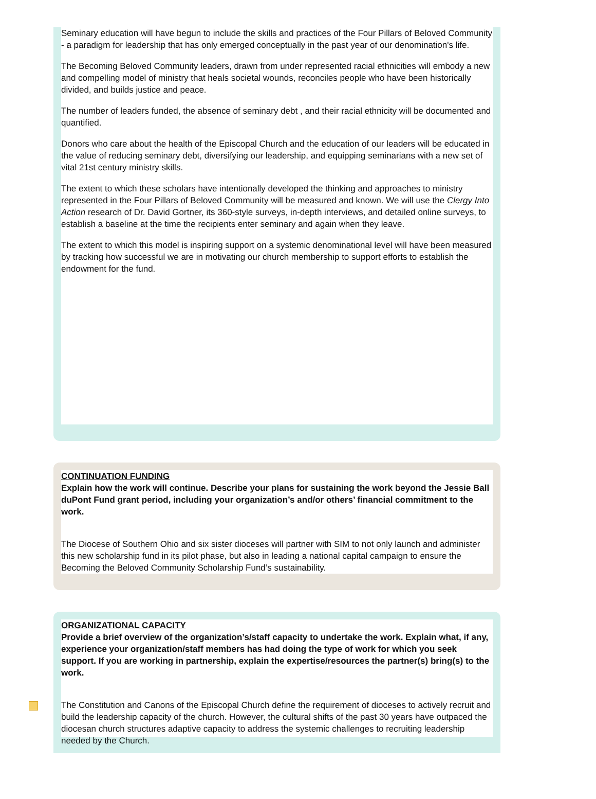Seminary education will have begun to include the skills and practices of the Four Pillars of Beloved Community - a paradigm for leadership that has only emerged conceptually in the past year of our denomination's life.
The Becoming Beloved Community leaders, drawn from under represented racial ethnicities will embody a new and compelling model of ministry that heals societal wounds, reconciles people who have been historically divided, and builds justice and peace.
The number of leaders funded, the absence of seminary debt , and their racial ethnicity will be documented and quantified.
Donors who care about the health of the Episcopal Church and the education of our leaders will be educated in the value of reducing seminary debt, diversifying our leadership, and equipping seminarians with a new set of vital 21st century ministry skills.
The extent to which these scholars have intentionally developed the thinking and approaches to ministry represented in the Four Pillars of Beloved Community will be measured and known. We will use the Clergy Into Action research of Dr. David Gortner, its 360-style surveys, in-depth interviews, and detailed online surveys, to establish a baseline at the time the recipients enter seminary and again when they leave.
The extent to which this model is inspiring support on a systemic denominational level will have been measured by tracking how successful we are in motivating our church membership to support efforts to establish the endowment for the fund.
CONTINUATION FUNDING
Explain how the work will continue. Describe your plans for sustaining the work beyond the Jessie Ball duPont Fund grant period, including your organization’s and/or others’ financial commitment to the work.
The Diocese of Southern Ohio and six sister dioceses will partner with SIM to not only launch and administer this new scholarship fund in its pilot phase, but also in leading a national capital campaign to ensure the Becoming the Beloved Community Scholarship Fund’s sustainability.
ORGANIZATIONAL CAPACITY
Provide a brief overview of the organization’s/staff capacity to undertake the work. Explain what, if any, experience your organization/staff members has had doing the type of work for which you seek support. If you are working in partnership, explain the expertise/resources the partner(s) bring(s) to the work.
The Constitution and Canons of the Episcopal Church define the requirement of dioceses to actively recruit and build the leadership capacity of the church. However, the cultural shifts of the past 30 years have outpaced the diocesan church structures adaptive capacity to address the systemic challenges to recruiting leadership needed by the Church.